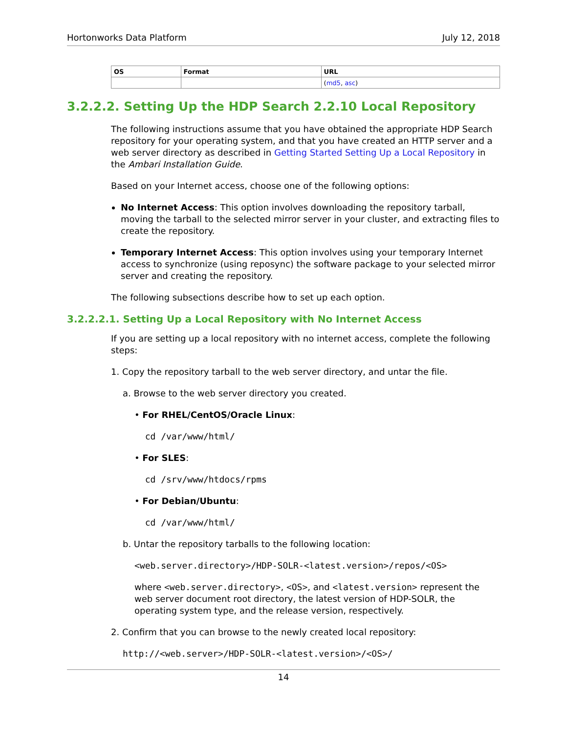Hortonworks Data Platform July 12, 2018
| OS | Format | URL |
| --- | --- | --- |
| | | ( md5 , asc ) |
3.2.2.2. Setting Up the HDP Search 2.2.10 Local Repository
The following instructions assume that you have obtained the appropriate HDP Search repository for your operating system, and that you have created an HTTP server and a web server directory as described in Getting Started Setting Up a Local Repository in the Ambari Installation Guide.
Based on your Internet access, choose one of the following options:
No Internet Access: This option involves downloading the repository tarball, moving the tarball to the selected mirror server in your cluster, and extracting files to create the repository.
Temporary Internet Access: This option involves using your temporary Internet access to synchronize (using reposync) the software package to your selected mirror server and creating the repository.
The following subsections describe how to set up each option.
3.2.2.2.1. Setting Up a Local Repository with No Internet Access
If you are setting up a local repository with no internet access, complete the following steps:
1. Copy the repository tarball to the web server directory, and untar the file.
a. Browse to the web server directory you created.
• For RHEL/CentOS/Oracle Linux:
  cd /var/www/html/
• For SLES:
  cd /srv/www/htdocs/rpms
• For Debian/Ubuntu:
  cd /var/www/html/
b. Untar the repository tarballs to the following location:
<web.server.directory>/HDP-SOLR-<latest.version>/repos/<OS>
where <web.server.directory>, <OS>, and <latest.version> represent the web server document root directory, the latest version of HDP-SOLR, the operating system type, and the release version, respectively.
2. Confirm that you can browse to the newly created local repository:
http://<web.server>/HDP-SOLR-<latest.version>/<OS>/
14